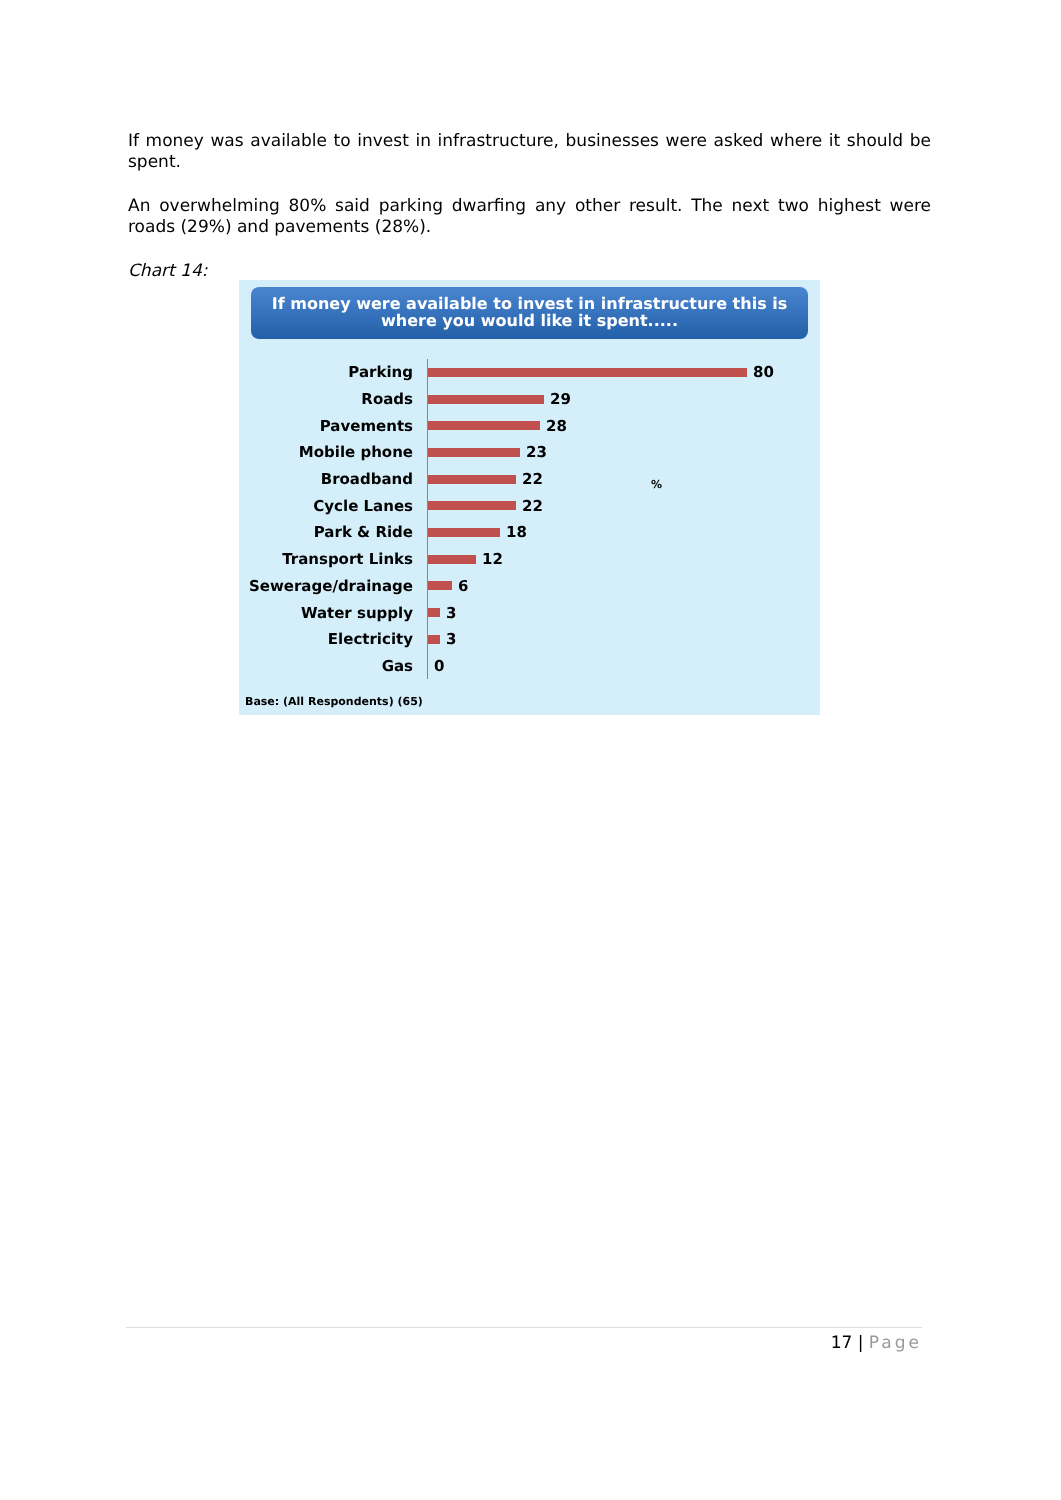If money was available to invest in infrastructure, businesses were asked where it should be spent.
An overwhelming 80% said parking dwarfing any other result. The next two highest were roads (29%) and pavements (28%).
Chart 14:
If money were available to invest in infrastructure this is where you would like it spent.....
Parking
80
Roads
29
Pavements
28
Mobile phone
23
Broadband
22
Cycle Lanes
22
Park & Ride
18
Transport Links
12
Sewerage/drainage
6
Water supply
3
Electricity
3
Gas
0
%
Base: (All Respondents) (65)
17 | Page